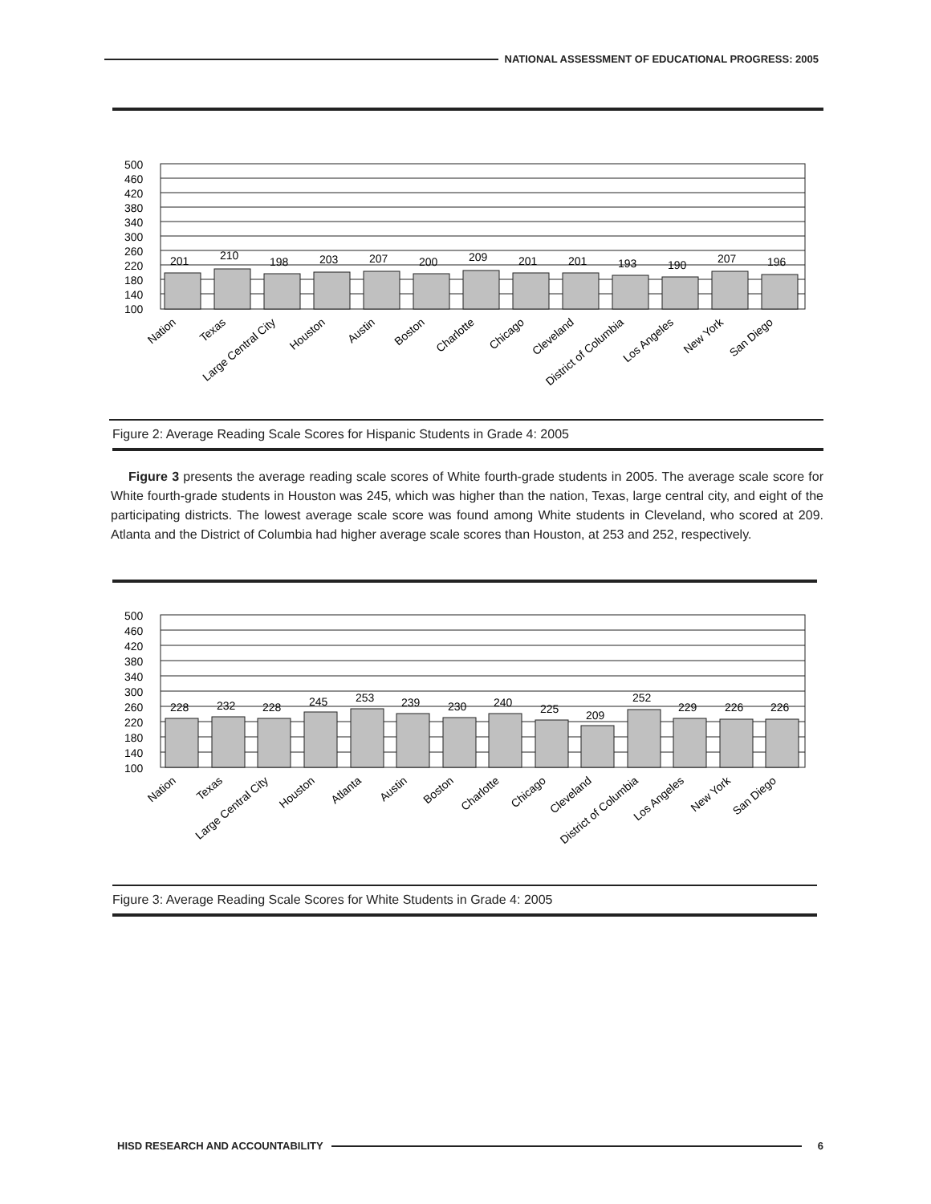NATIONAL ASSESSMENT OF EDUCATIONAL PROGRESS: 2005
500
460
420
380
340
300
260
220
180
140
100
201
210
198
203
207
200
209
201
201
193
190
207
196
Nation
Texas
Large Central City
Houston
Austin
Boston
Charlotte
Chicago
Cleveland
District of Columbia
Los Angeles
New York
San Diego
Figure 2: Average Reading Scale Scores for Hispanic Students in Grade 4: 2005
Figure 3 presents the average reading scale scores of White fourth-grade students in 2005. The average scale score for White fourth-grade students in Houston was 245, which was higher than the nation, Texas, large central city, and eight of the participating districts. The lowest average scale score was found among White students in Cleveland, who scored at 209. Atlanta and the District of Columbia had higher average scale scores than Houston, at 253 and 252, respectively.
500
460
420
380
340
300
260
220
180
140
100
228
232
228
245
253
239
230
240
225
209
252
229
226
226
Nation
Texas
Large Central City
Houston
Atlanta
Austin
Boston
Charlotte
Chicago
Cleveland
District of Columbia
Los Angeles
New York
San Diego
Figure 3: Average Reading Scale Scores for White Students in Grade 4: 2005
HISD RESEARCH AND ACCOUNTABILITY
6